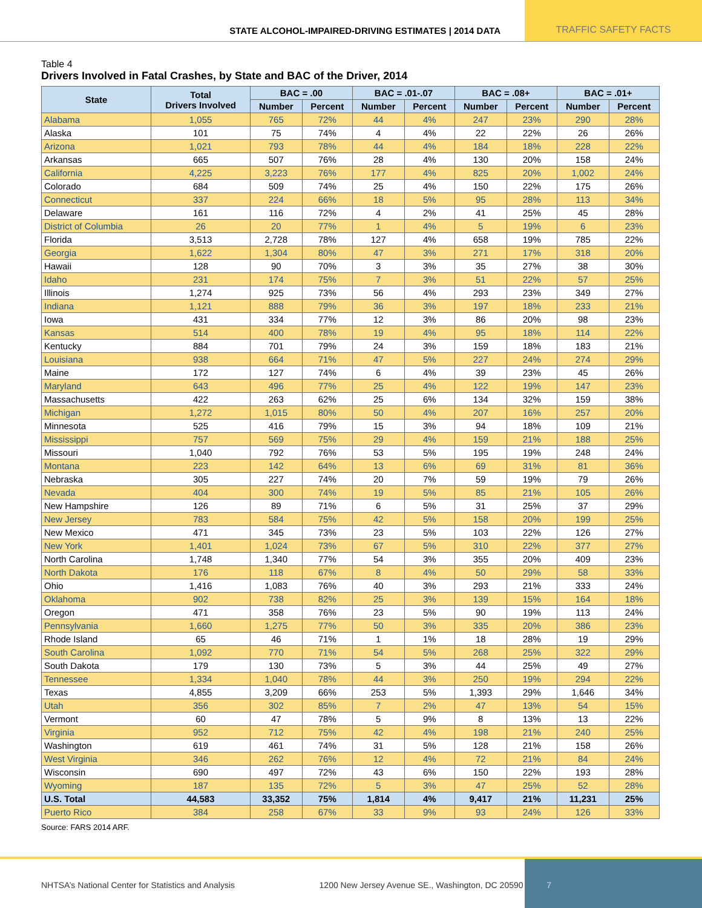STATE ALCOHOL-IMPAIRED-DRIVING ESTIMATES | 2014 DATA
TRAFFIC SAFETY FACTS
Table 4
Drivers Involved in Fatal Crashes, by State and BAC of the Driver, 2014
| State | Total Drivers Involved | BAC = .00 | | BAC = .01-.07 | | BAC = .08+ | | BAC = .01+ | |
| --- | --- | --- | --- | --- | --- | --- | --- | --- | --- |
| | | Number | Percent | Number | Percent | Number | Percent | Number | Percent |
| Alabama | 1,055 | 765 | 72% | 44 | 4% | 247 | 23% | 290 | 28% |
| Alaska | 101 | 75 | 74% | 4 | 4% | 22 | 22% | 26 | 26% |
| Arizona | 1,021 | 793 | 78% | 44 | 4% | 184 | 18% | 228 | 22% |
| Arkansas | 665 | 507 | 76% | 28 | 4% | 130 | 20% | 158 | 24% |
| California | 4,225 | 3,223 | 76% | 177 | 4% | 825 | 20% | 1,002 | 24% |
| Colorado | 684 | 509 | 74% | 25 | 4% | 150 | 22% | 175 | 26% |
| Connecticut | 337 | 224 | 66% | 18 | 5% | 95 | 28% | 113 | 34% |
| Delaware | 161 | 116 | 72% | 4 | 2% | 41 | 25% | 45 | 28% |
| District of Columbia | 26 | 20 | 77% | 1 | 4% | 5 | 19% | 6 | 23% |
| Florida | 3,513 | 2,728 | 78% | 127 | 4% | 658 | 19% | 785 | 22% |
| Georgia | 1,622 | 1,304 | 80% | 47 | 3% | 271 | 17% | 318 | 20% |
| Hawaii | 128 | 90 | 70% | 3 | 3% | 35 | 27% | 38 | 30% |
| Idaho | 231 | 174 | 75% | 7 | 3% | 51 | 22% | 57 | 25% |
| Illinois | 1,274 | 925 | 73% | 56 | 4% | 293 | 23% | 349 | 27% |
| Indiana | 1,121 | 888 | 79% | 36 | 3% | 197 | 18% | 233 | 21% |
| Iowa | 431 | 334 | 77% | 12 | 3% | 86 | 20% | 98 | 23% |
| Kansas | 514 | 400 | 78% | 19 | 4% | 95 | 18% | 114 | 22% |
| Kentucky | 884 | 701 | 79% | 24 | 3% | 159 | 18% | 183 | 21% |
| Louisiana | 938 | 664 | 71% | 47 | 5% | 227 | 24% | 274 | 29% |
| Maine | 172 | 127 | 74% | 6 | 4% | 39 | 23% | 45 | 26% |
| Maryland | 643 | 496 | 77% | 25 | 4% | 122 | 19% | 147 | 23% |
| Massachusetts | 422 | 263 | 62% | 25 | 6% | 134 | 32% | 159 | 38% |
| Michigan | 1,272 | 1,015 | 80% | 50 | 4% | 207 | 16% | 257 | 20% |
| Minnesota | 525 | 416 | 79% | 15 | 3% | 94 | 18% | 109 | 21% |
| Mississippi | 757 | 569 | 75% | 29 | 4% | 159 | 21% | 188 | 25% |
| Missouri | 1,040 | 792 | 76% | 53 | 5% | 195 | 19% | 248 | 24% |
| Montana | 223 | 142 | 64% | 13 | 6% | 69 | 31% | 81 | 36% |
| Nebraska | 305 | 227 | 74% | 20 | 7% | 59 | 19% | 79 | 26% |
| Nevada | 404 | 300 | 74% | 19 | 5% | 85 | 21% | 105 | 26% |
| New Hampshire | 126 | 89 | 71% | 6 | 5% | 31 | 25% | 37 | 29% |
| New Jersey | 783 | 584 | 75% | 42 | 5% | 158 | 20% | 199 | 25% |
| New Mexico | 471 | 345 | 73% | 23 | 5% | 103 | 22% | 126 | 27% |
| New York | 1,401 | 1,024 | 73% | 67 | 5% | 310 | 22% | 377 | 27% |
| North Carolina | 1,748 | 1,340 | 77% | 54 | 3% | 355 | 20% | 409 | 23% |
| North Dakota | 176 | 118 | 67% | 8 | 4% | 50 | 29% | 58 | 33% |
| Ohio | 1,416 | 1,083 | 76% | 40 | 3% | 293 | 21% | 333 | 24% |
| Oklahoma | 902 | 738 | 82% | 25 | 3% | 139 | 15% | 164 | 18% |
| Oregon | 471 | 358 | 76% | 23 | 5% | 90 | 19% | 113 | 24% |
| Pennsylvania | 1,660 | 1,275 | 77% | 50 | 3% | 335 | 20% | 386 | 23% |
| Rhode Island | 65 | 46 | 71% | 1 | 1% | 18 | 28% | 19 | 29% |
| South Carolina | 1,092 | 770 | 71% | 54 | 5% | 268 | 25% | 322 | 29% |
| South Dakota | 179 | 130 | 73% | 5 | 3% | 44 | 25% | 49 | 27% |
| Tennessee | 1,334 | 1,040 | 78% | 44 | 3% | 250 | 19% | 294 | 22% |
| Texas | 4,855 | 3,209 | 66% | 253 | 5% | 1,393 | 29% | 1,646 | 34% |
| Utah | 356 | 302 | 85% | 7 | 2% | 47 | 13% | 54 | 15% |
| Vermont | 60 | 47 | 78% | 5 | 9% | 8 | 13% | 13 | 22% |
| Virginia | 952 | 712 | 75% | 42 | 4% | 198 | 21% | 240 | 25% |
| Washington | 619 | 461 | 74% | 31 | 5% | 128 | 21% | 158 | 26% |
| West Virginia | 346 | 262 | 76% | 12 | 4% | 72 | 21% | 84 | 24% |
| Wisconsin | 690 | 497 | 72% | 43 | 6% | 150 | 22% | 193 | 28% |
| Wyoming | 187 | 135 | 72% | 5 | 3% | 47 | 25% | 52 | 28% |
| U.S. Total | 44,583 | 33,352 | 75% | 1,814 | 4% | 9,417 | 21% | 11,231 | 25% |
| Puerto Rico | 384 | 258 | 67% | 33 | 9% | 93 | 24% | 126 | 33% |
Source: FARS 2014 ARF.
NHTSA’s National Center for Statistics and Analysis
1200 New Jersey Avenue SE., Washington, DC 20590
7